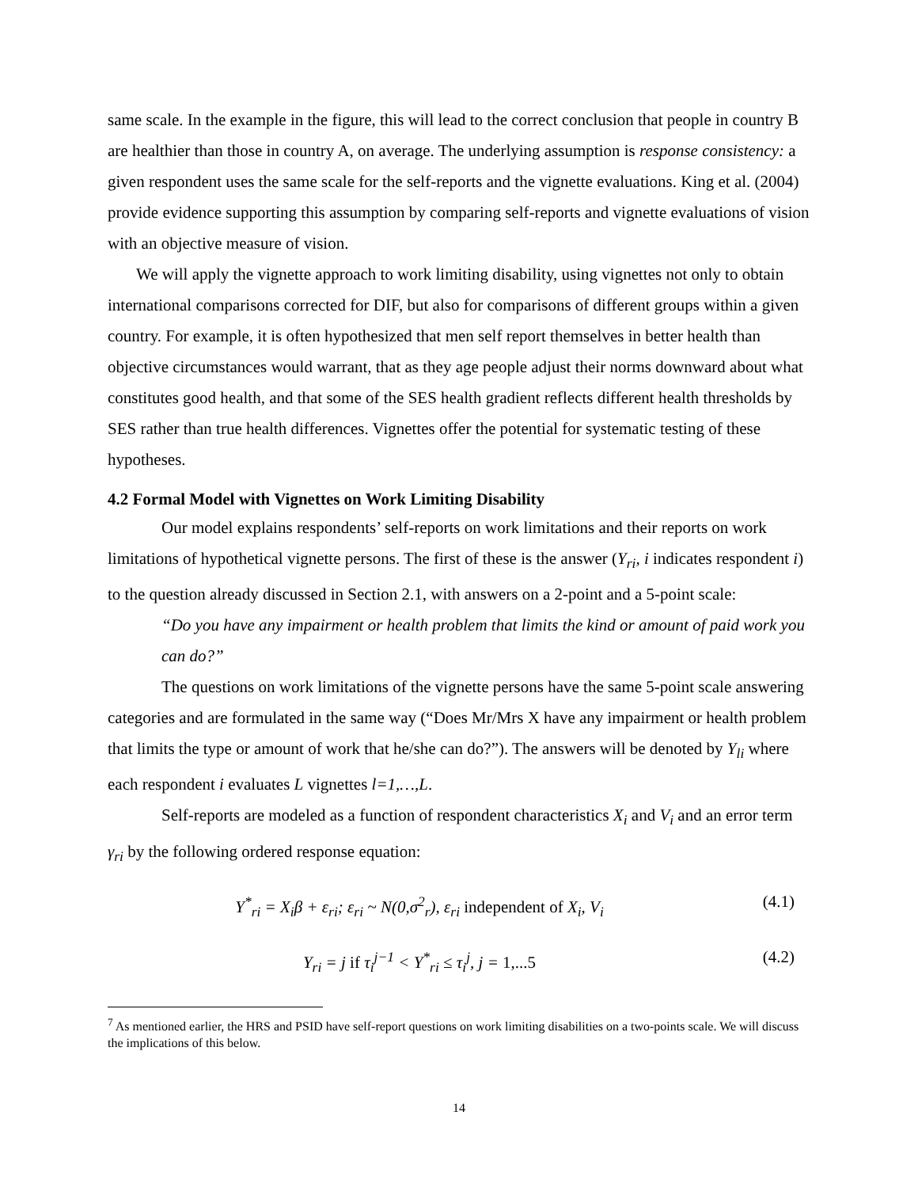same scale. In the example in the figure, this will lead to the correct conclusion that people in country B are healthier than those in country A, on average. The underlying assumption is response consistency: a given respondent uses the same scale for the self-reports and the vignette evaluations. King et al. (2004) provide evidence supporting this assumption by comparing self-reports and vignette evaluations of vision with an objective measure of vision.
We will apply the vignette approach to work limiting disability, using vignettes not only to obtain international comparisons corrected for DIF, but also for comparisons of different groups within a given country. For example, it is often hypothesized that men self report themselves in better health than objective circumstances would warrant, that as they age people adjust their norms downward about what constitutes good health, and that some of the SES health gradient reflects different health thresholds by SES rather than true health differences. Vignettes offer the potential for systematic testing of these hypotheses.
4.2 Formal Model with Vignettes on Work Limiting Disability
Our model explains respondents’ self-reports on work limitations and their reports on work limitations of hypothetical vignette persons. The first of these is the answer (Y<sub>ri</sub>, i indicates respondent i) to the question already discussed in Section 2.1, with answers on a 2-point and a 5-point scale:
“Do you have any impairment or health problem that limits the kind or amount of paid work you can do?”
The questions on work limitations of the vignette persons have the same 5-point scale answering categories and are formulated in the same way (“Does Mr/Mrs X have any impairment or health problem that limits the type or amount of work that he/she can do?”). The answers will be denoted by Y<sub>li</sub> where each respondent i evaluates L vignettes l=1,…,L.
Self-reports are modeled as a function of respondent characteristics X<sub>i</sub> and V<sub>i</sub> and an error term γ<sub>ri</sub> by the following ordered response equation:
Y<sup>*</sup><sub>ri</sub> = X<sub>i</sub>β + ε<sub>ri</sub>; ε<sub>ri</sub> ~ N(0,σ<sup>2</sup><sub>r</sub>), ε<sub>ri</sub> independent of X<sub>i</sub>, V<sub>i</sub>
(4.1)
Y<sub>ri</sub> = j if τ<sub>i</sub><sup>j−1</sup> < Y<sup>*</sup><sub>ri</sub> ≤ τ<sub>i</sub><sup>j</sup>, j = 1,...5
(4.2)
<sup>7</sup> As mentioned earlier, the HRS and PSID have self-report questions on work limiting disabilities on a two-points scale. We will discuss the implications of this below.
14